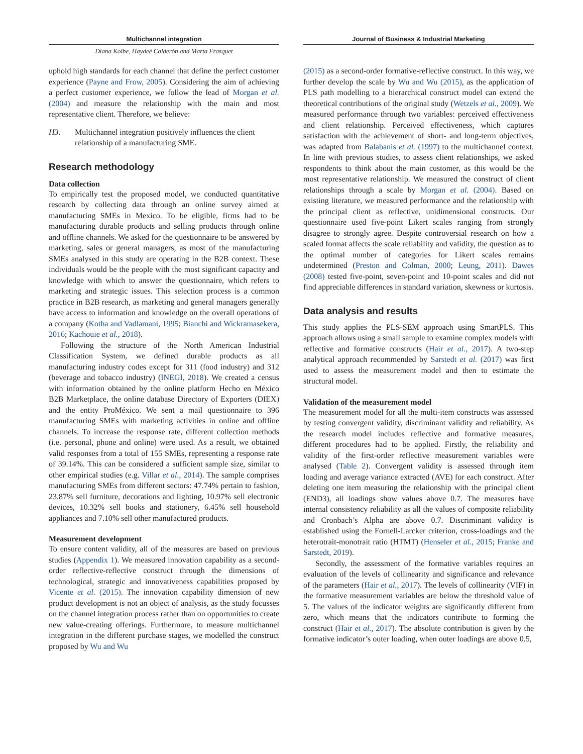Multichannel integration
Diana Kolbe, Haydeé Calderón and Marta Frasquet
uphold high standards for each channel that define the perfect customer experience (Payne and Frow, 2005). Considering the aim of achieving a perfect customer experience, we follow the lead of Morgan et al. (2004) and measure the relationship with the main and most representative client. Therefore, we believe:
H3. Multichannel integration positively influences the client relationship of a manufacturing SME.
Research methodology
Data collection
To empirically test the proposed model, we conducted quantitative research by collecting data through an online survey aimed at manufacturing SMEs in Mexico. To be eligible, firms had to be manufacturing durable products and selling products through online and offline channels. We asked for the questionnaire to be answered by marketing, sales or general managers, as most of the manufacturing SMEs analysed in this study are operating in the B2B context. These individuals would be the people with the most significant capacity and knowledge with which to answer the questionnaire, which refers to marketing and strategic issues. This selection process is a common practice in B2B research, as marketing and general managers generally have access to information and knowledge on the overall operations of a company (Kotha and Vadlamani, 1995; Bianchi and Wickramasekera, 2016; Kachouie et al., 2018).
Following the structure of the North American Industrial Classification System, we defined durable products as all manufacturing industry codes except for 311 (food industry) and 312 (beverage and tobacco industry) (INEGI, 2018). We created a census with information obtained by the online platform Hecho en México B2B Marketplace, the online database Directory of Exporters (DIEX) and the entity ProMéxico. We sent a mail questionnaire to 396 manufacturing SMEs with marketing activities in online and offline channels. To increase the response rate, different collection methods (i.e. personal, phone and online) were used. As a result, we obtained valid responses from a total of 155 SMEs, representing a response rate of 39.14%. This can be considered a sufficient sample size, similar to other empirical studies (e.g. Villar et al., 2014). The sample comprises manufacturing SMEs from different sectors: 47.74% pertain to fashion, 23.87% sell furniture, decorations and lighting, 10.97% sell electronic devices, 10.32% sell books and stationery, 6.45% sell household appliances and 7.10% sell other manufactured products.
Measurement development
To ensure content validity, all of the measures are based on previous studies (Appendix 1). We measured innovation capability as a second-order reflective-reflective construct through the dimensions of technological, strategic and innovativeness capabilities proposed by Vicente et al. (2015). The innovation capability dimension of new product development is not an object of analysis, as the study focusses on the channel integration process rather than on opportunities to create new value-creating offerings. Furthermore, to measure multichannel integration in the different purchase stages, we modelled the construct proposed by Wu and Wu
Journal of Business & Industrial Marketing
(2015) as a second-order formative-reflective construct. In this way, we further develop the scale by Wu and Wu (2015), as the application of PLS path modelling to a hierarchical construct model can extend the theoretical contributions of the original study (Wetzels et al., 2009). We measured performance through two variables: perceived effectiveness and client relationship. Perceived effectiveness, which captures satisfaction with the achievement of short- and long-term objectives, was adapted from Balabanis et al. (1997) to the multichannel context. In line with previous studies, to assess client relationships, we asked respondents to think about the main customer, as this would be the most representative relationship. We measured the construct of client relationships through a scale by Morgan et al. (2004). Based on existing literature, we measured performance and the relationship with the principal client as reflective, unidimensional constructs. Our questionnaire used five-point Likert scales ranging from strongly disagree to strongly agree. Despite controversial research on how a scaled format affects the scale reliability and validity, the question as to the optimal number of categories for Likert scales remains undetermined (Preston and Colman, 2000; Leung, 2011). Dawes (2008) tested five-point, seven-point and 10-point scales and did not find appreciable differences in standard variation, skewness or kurtosis.
Data analysis and results
This study applies the PLS-SEM approach using SmartPLS. This approach allows using a small sample to examine complex models with reflective and formative constructs (Hair et al., 2017). A two-step analytical approach recommended by Sarstedt et al. (2017) was first used to assess the measurement model and then to estimate the structural model.
Validation of the measurement model
The measurement model for all the multi-item constructs was assessed by testing convergent validity, discriminant validity and reliability. As the research model includes reflective and formative measures, different procedures had to be applied. Firstly, the reliability and validity of the first-order reflective measurement variables were analysed (Table 2). Convergent validity is assessed through item loading and average variance extracted (AVE) for each construct. After deleting one item measuring the relationship with the principal client (END3), all loadings show values above 0.7. The measures have internal consistency reliability as all the values of composite reliability and Cronbach’s Alpha are above 0.7. Discriminant validity is established using the Fornell-Larcker criterion, cross-loadings and the heterotrait-monotrait ratio (HTMT) (Henseler et al., 2015; Franke and Sarstedt, 2019).
Secondly, the assessment of the formative variables requires an evaluation of the levels of collinearity and significance and relevance of the parameters (Hair et al., 2017). The levels of collinearity (VIF) in the formative measurement variables are below the threshold value of 5. The values of the indicator weights are significantly different from zero, which means that the indicators contribute to forming the construct (Hair et al., 2017). The absolute contribution is given by the formative indicator’s outer loading, when outer loadings are above 0.5,